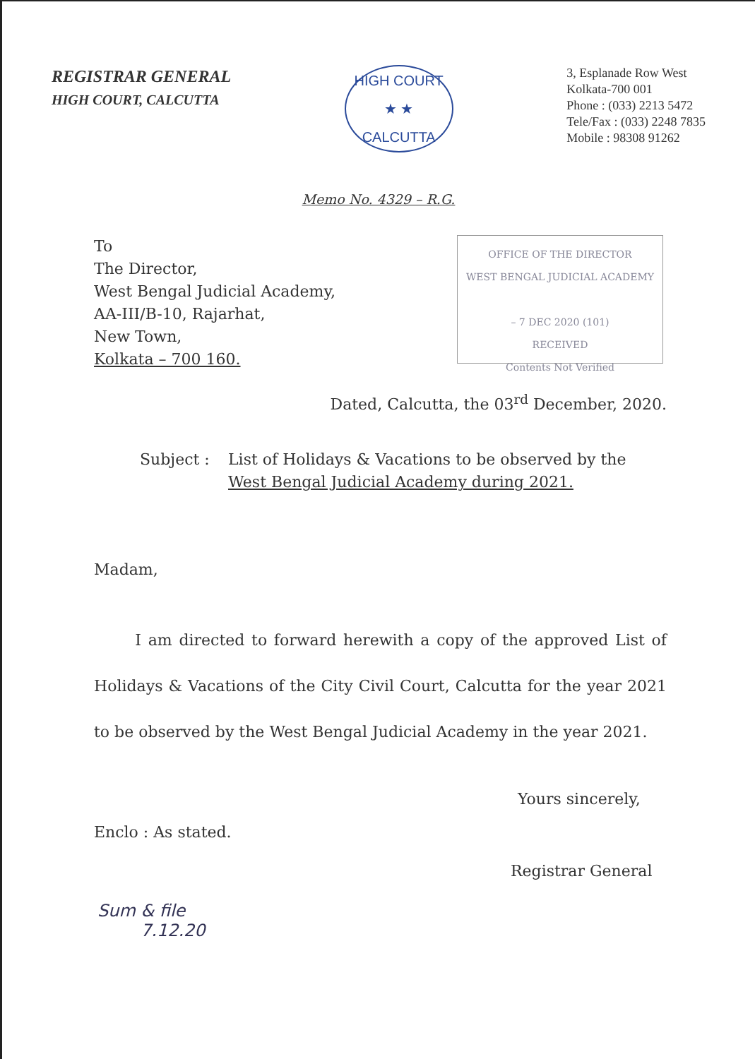REGISTRAR GENERAL
HIGH COURT, CALCUTTA
HIGH COURT
★ ★
CALCUTTA
3, Esplanade Row West
Kolkata-700 001
Phone : (033) 2213 5472
Tele/Fax : (033) 2248 7835
Mobile : 98308 91262
Memo No. 4329 – R.G.
To
The Director,
West Bengal Judicial Academy,
AA-III/B-10, Rajarhat,
New Town,
Kolkata – 700 160.
OFFICE OF THE DIRECTOR
WEST BENGAL JUDICIAL ACADEMY
– 7 DEC 2020 (101)
RECEIVED
Contents Not Verified
Dated, Calcutta, the 03<sup>rd</sup> December, 2020.
Subject : List of Holidays & Vacations to be observed by the
West Bengal Judicial Academy during 2021.
Madam,
I am directed to forward herewith a copy of the approved List of Holidays & Vacations of the City Civil Court, Calcutta for the year 2021 to be observed by the West Bengal Judicial Academy in the year 2021.
Yours sincerely,
Enclo : As stated.
Registrar General
Sum & file
7.12.20